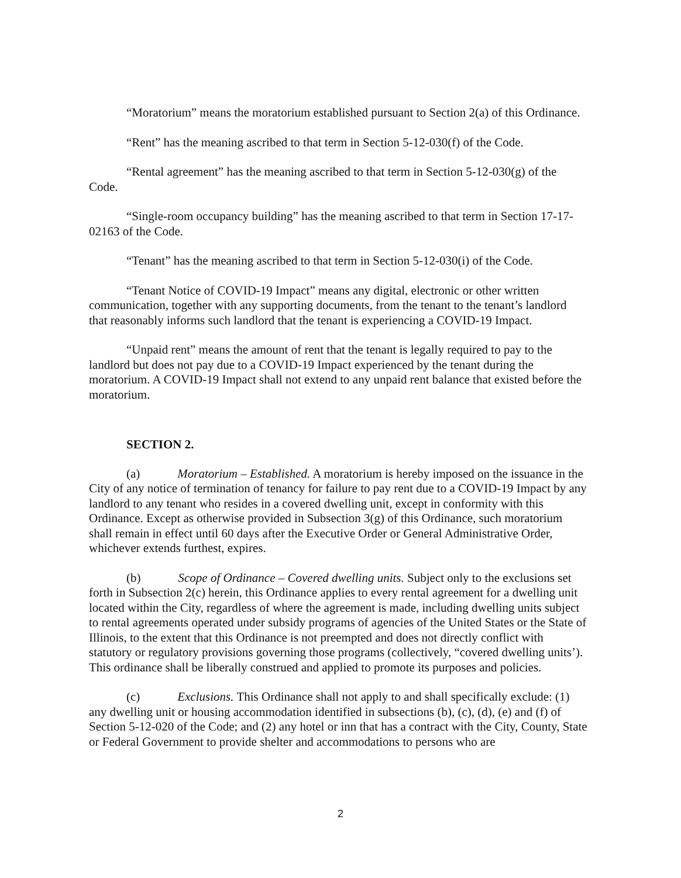“Moratorium” means the moratorium established pursuant to Section 2(a) of this Ordinance.
“Rent” has the meaning ascribed to that term in Section 5-12-030(f) of the Code.
“Rental agreement” has the meaning ascribed to that term in Section 5-12-030(g) of the Code.
“Single-room occupancy building” has the meaning ascribed to that term in Section 17-17-02163 of the Code.
“Tenant” has the meaning ascribed to that term in Section 5-12-030(i) of the Code.
“Tenant Notice of COVID-19 Impact” means any digital, electronic or other written communication, together with any supporting documents, from the tenant to the tenant’s landlord that reasonably informs such landlord that the tenant is experiencing a COVID-19 Impact.
“Unpaid rent” means the amount of rent that the tenant is legally required to pay to the landlord but does not pay due to a COVID-19 Impact experienced by the tenant during the moratorium. A COVID-19 Impact shall not extend to any unpaid rent balance that existed before the moratorium.
SECTION 2.
(a) Moratorium – Established. A moratorium is hereby imposed on the issuance in the City of any notice of termination of tenancy for failure to pay rent due to a COVID-19 Impact by any landlord to any tenant who resides in a covered dwelling unit, except in conformity with this Ordinance. Except as otherwise provided in Subsection 3(g) of this Ordinance, such moratorium shall remain in effect until 60 days after the Executive Order or General Administrative Order, whichever extends furthest, expires.
(b) Scope of Ordinance – Covered dwelling units. Subject only to the exclusions set forth in Subsection 2(c) herein, this Ordinance applies to every rental agreement for a dwelling unit located within the City, regardless of where the agreement is made, including dwelling units subject to rental agreements operated under subsidy programs of agencies of the United States or the State of Illinois, to the extent that this Ordinance is not preempted and does not directly conflict with statutory or regulatory provisions governing those programs (collectively, “covered dwelling units’). This ordinance shall be liberally construed and applied to promote its purposes and policies.
(c) Exclusions. This Ordinance shall not apply to and shall specifically exclude: (1) any dwelling unit or housing accommodation identified in subsections (b), (c), (d), (e) and (f) of Section 5-12-020 of the Code; and (2) any hotel or inn that has a contract with the City, County, State or Federal Government to provide shelter and accommodations to persons who are
2